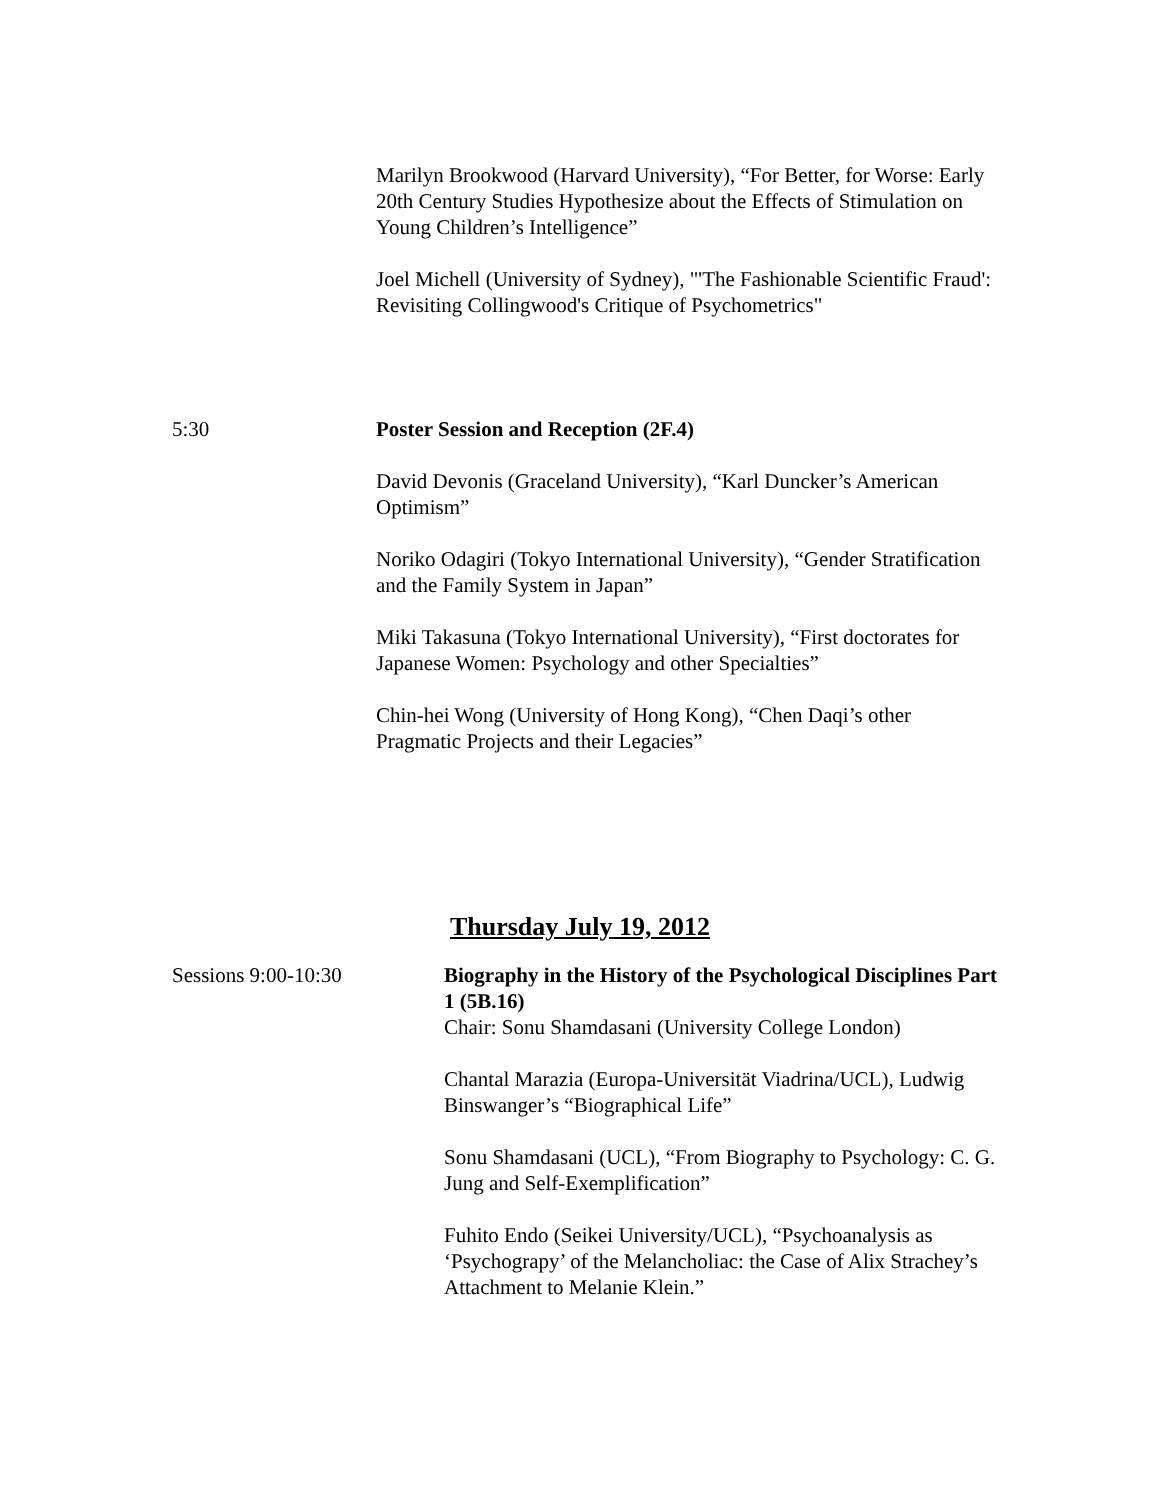Marilyn Brookwood (Harvard University), “For Better, for Worse: Early 20th Century Studies Hypothesize about the Effects of Stimulation on Young Children’s Intelligence”
Joel Michell (University of Sydney), "'The Fashionable Scientific Fraud': Revisiting Collingwood's Critique of Psychometrics"
5:30 Poster Session and Reception (2F.4)
David Devonis (Graceland University), “Karl Duncker’s American Optimism”
Noriko Odagiri (Tokyo International University), “Gender Stratification and the Family System in Japan”
Miki Takasuna (Tokyo International University), “First doctorates for Japanese Women: Psychology and other Specialties”
Chin-hei Wong (University of Hong Kong), “Chen Daqi’s other Pragmatic Projects and their Legacies”
Thursday July 19, 2012
Sessions 9:00-10:30 Biography in the History of the Psychological Disciplines Part 1 (5B.16)
Chair: Sonu Shamdasani (University College London)
Chantal Marazia (Europa-Universität Viadrina/UCL), Ludwig Binswanger’s “Biographical Life”
Sonu Shamdasani (UCL), “From Biography to Psychology: C. G. Jung and Self-Exemplification”
Fuhito Endo (Seikei University/UCL), “Psychoanalysis as ‘Psychograpy’ of the Melancholiac: the Case of Alix Strachey’s Attachment to Melanie Klein.”